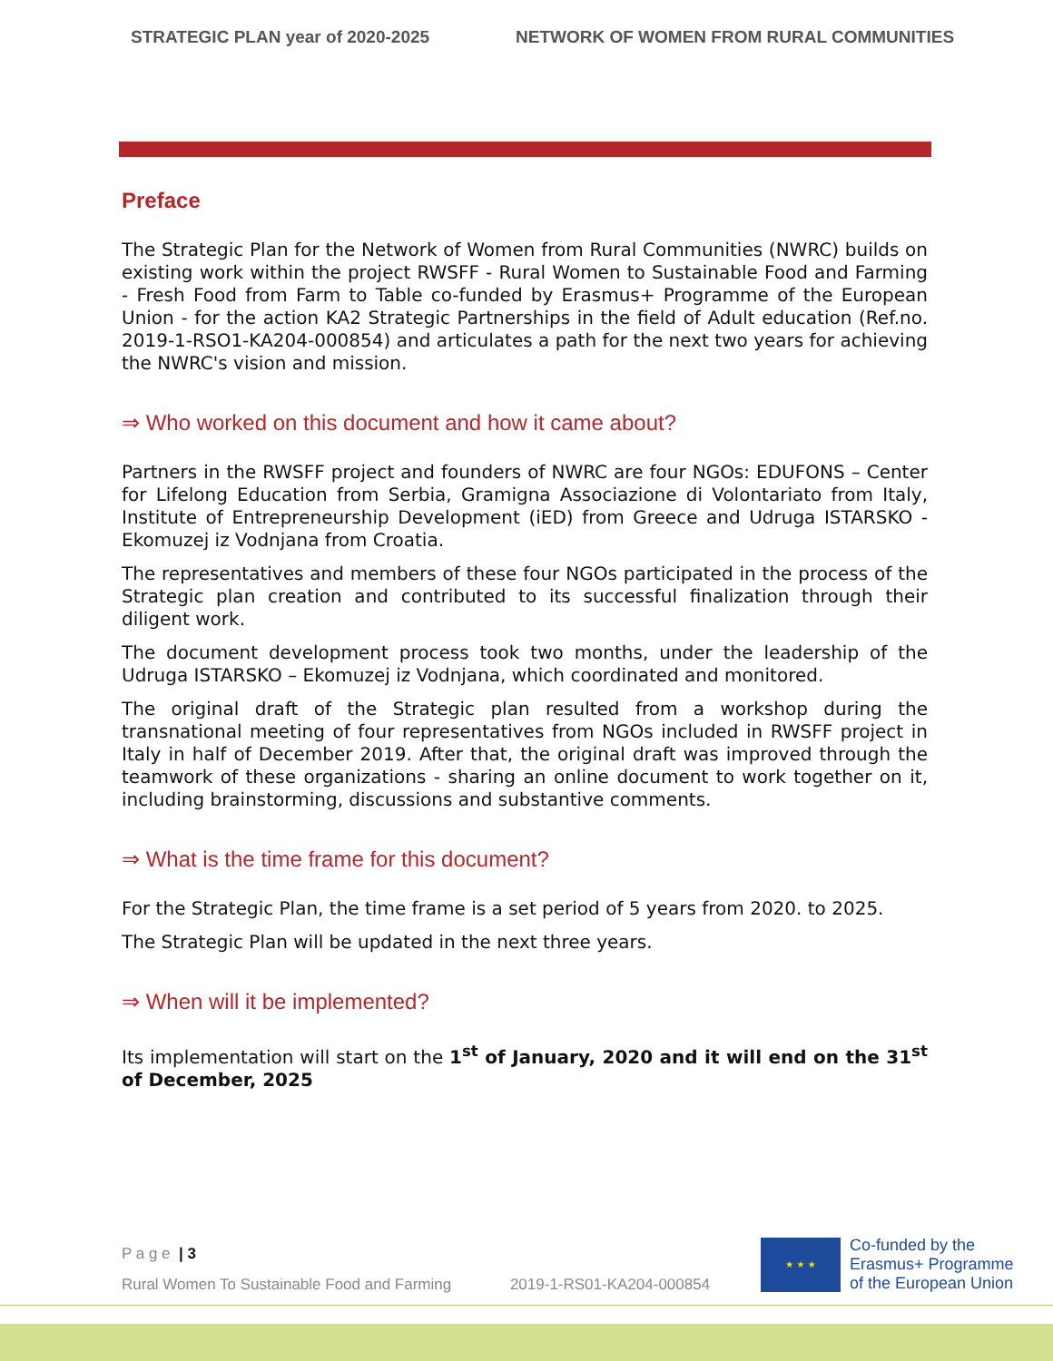STRATEGIC PLAN year of 2020-2025 NETWORK OF WOMEN FROM RURAL COMMUNITIES
Preface
The Strategic Plan for the Network of Women from Rural Communities (NWRC) builds on existing work within the project RWSFF - Rural Women to Sustainable Food and Farming - Fresh Food from Farm to Table co-funded by Erasmus+ Programme of the European Union - for the action KA2 Strategic Partnerships in the field of Adult education (Ref.no. 2019-1-RSO1-KA204-000854) and articulates a path for the next two years for achieving the NWRC's vision and mission.
⇒ Who worked on this document and how it came about?
Partners in the RWSFF project and founders of NWRC are four NGOs: EDUFONS – Center for Lifelong Education from Serbia, Gramigna Associazione di Volontariato from Italy, Institute of Entrepreneurship Development (iED) from Greece and Udruga ISTARSKO - Ekomuzej iz Vodnjana from Croatia.
The representatives and members of these four NGOs participated in the process of the Strategic plan creation and contributed to its successful finalization through their diligent work.
The document development process took two months, under the leadership of the Udruga ISTARSKO – Ekomuzej iz Vodnjana, which coordinated and monitored.
The original draft of the Strategic plan resulted from a workshop during the transnational meeting of four representatives from NGOs included in RWSFF project in Italy in half of December 2019. After that, the original draft was improved through the teamwork of these organizations - sharing an online document to work together on it, including brainstorming, discussions and substantive comments.
⇒ What is the time frame for this document?
For the Strategic Plan, the time frame is a set period of 5 years from 2020. to 2025.
The Strategic Plan will be updated in the next three years.
⇒ When will it be implemented?
Its implementation will start on the 1<sup>st</sup> of January, 2020 and it will end on the 31<sup>st</sup> of December, 2025
P a g e | 3
Rural Women To Sustainable Food and Farming 2019-1-RS01-KA204-000854
★ ★ ★
Co-funded by the
Erasmus+ Programme
of the European Union